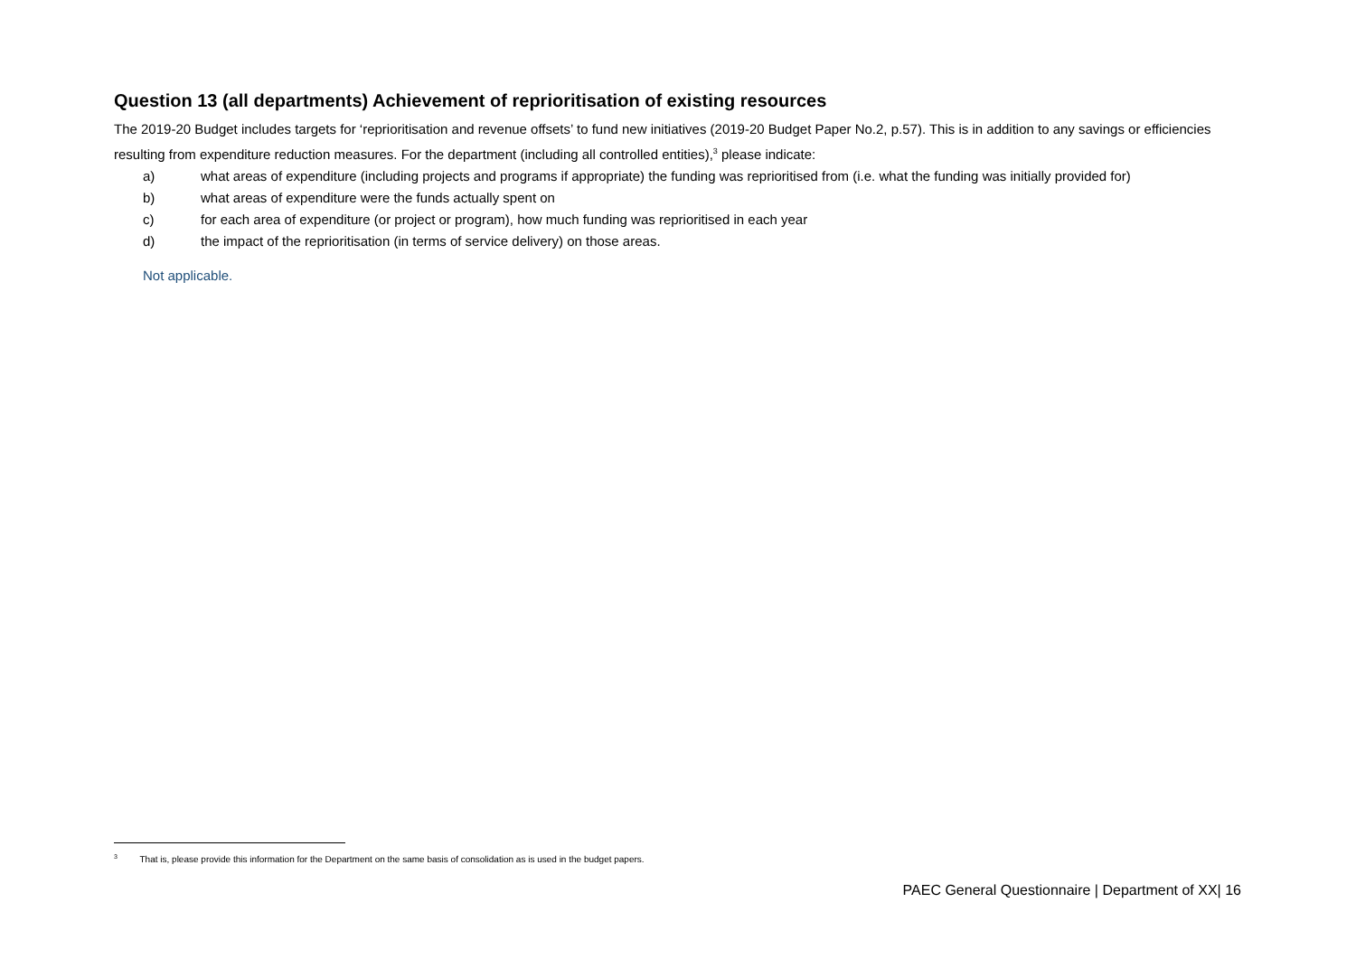Question 13 (all departments) Achievement of reprioritisation of existing resources
The 2019-20 Budget includes targets for ‘reprioritisation and revenue offsets’ to fund new initiatives (2019-20 Budget Paper No.2, p.57). This is in addition to any savings or efficiencies resulting from expenditure reduction measures. For the department (including all controlled entities),<sup>3</sup> please indicate:
a) what areas of expenditure (including projects and programs if appropriate) the funding was reprioritised from (i.e. what the funding was initially provided for)
b) what areas of expenditure were the funds actually spent on
c) for each area of expenditure (or project or program), how much funding was reprioritised in each year
d) the impact of the reprioritisation (in terms of service delivery) on those areas.
Not applicable.
<sup>3</sup> That is, please provide this information for the Department on the same basis of consolidation as is used in the budget papers.
PAEC General Questionnaire | Department of XX| 16